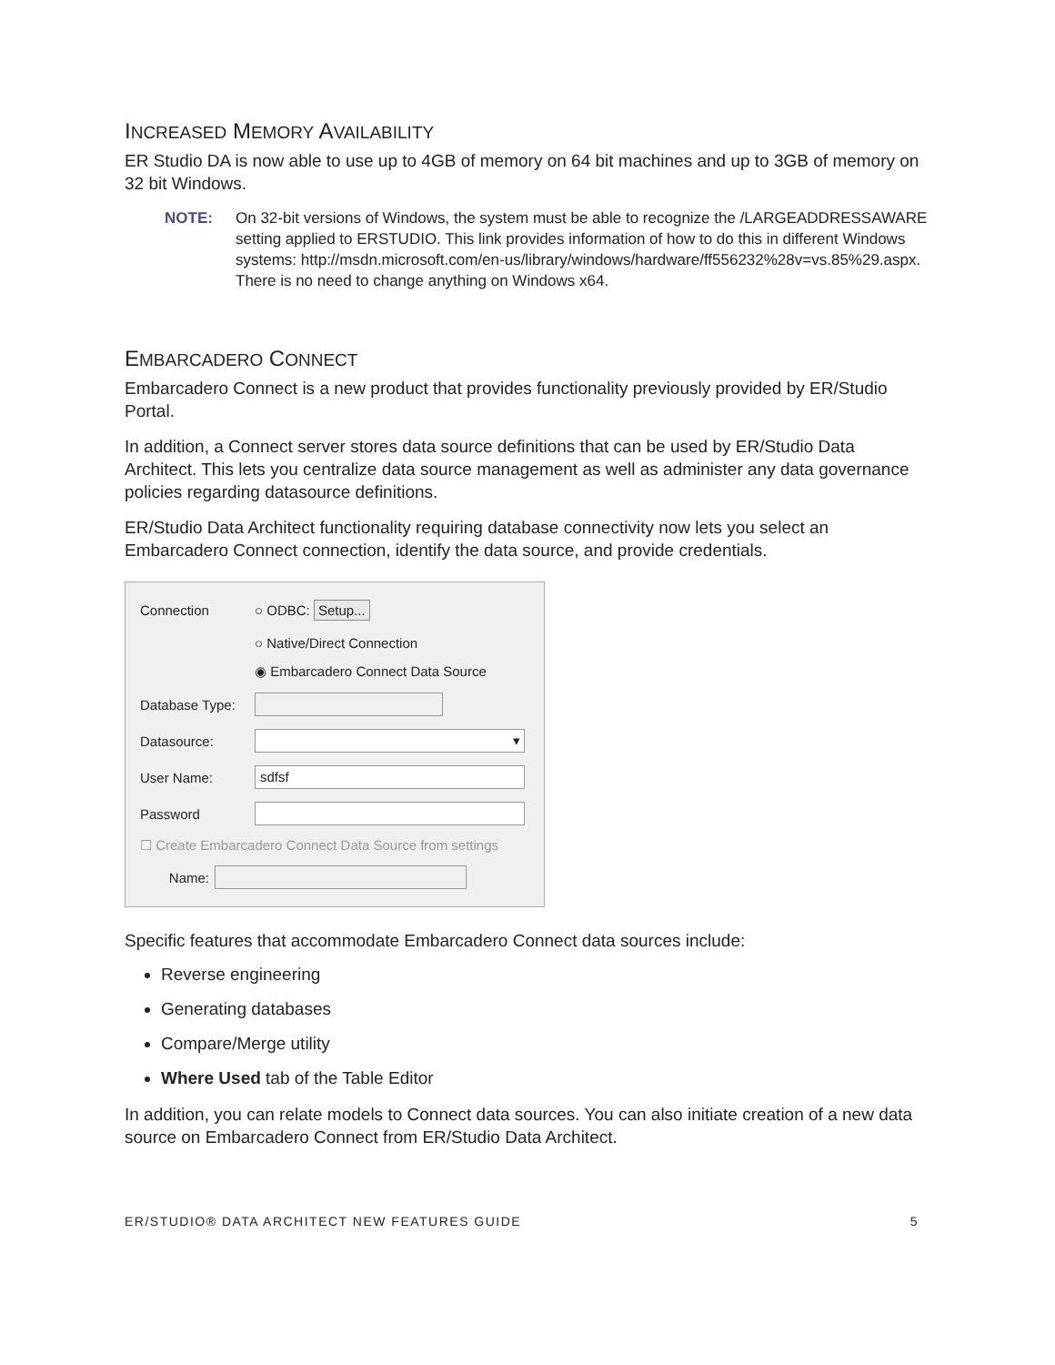INCREASED MEMORY AVAILABILITY
ER Studio DA is now able to use up to 4GB of memory on 64 bit machines and up to 3GB of memory on 32 bit Windows.
NOTE: On 32-bit versions of Windows, the system must be able to recognize the /LARGEADDRESSAWARE setting applied to ERSTUDIO. This link provides information of how to do this in different Windows systems: http://msdn.microsoft.com/en-us/library/windows/hardware/ff556232%28v=vs.85%29.aspx. There is no need to change anything on Windows x64.
EMBARCADERO CONNECT
Embarcadero Connect is a new product that provides functionality previously provided by ER/Studio Portal.
In addition, a Connect server stores data source definitions that can be used by ER/Studio Data Architect. This lets you centralize data source management as well as administer any data governance policies regarding datasource definitions.
ER/Studio Data Architect functionality requiring database connectivity now lets you select an Embarcadero Connect connection, identify the data source, and provide credentials.
Connection ○ ODBC: Setup...
○ Native/Direct Connection
◉ Embarcadero Connect Data Source
Database Type:
Datasource: ▾
User Name: sdfsf
Password
☐ Create Embarcadero Connect Data Source from settings
Name:
Specific features that accommodate Embarcadero Connect data sources include:
Reverse engineering
Generating databases
Compare/Merge utility
Where Used tab of the Table Editor
In addition, you can relate models to Connect data sources. You can also initiate creation of a new data source on Embarcadero Connect from ER/Studio Data Architect.
ER/STUDIO® DATA ARCHITECT NEW FEATURES GUIDE 5